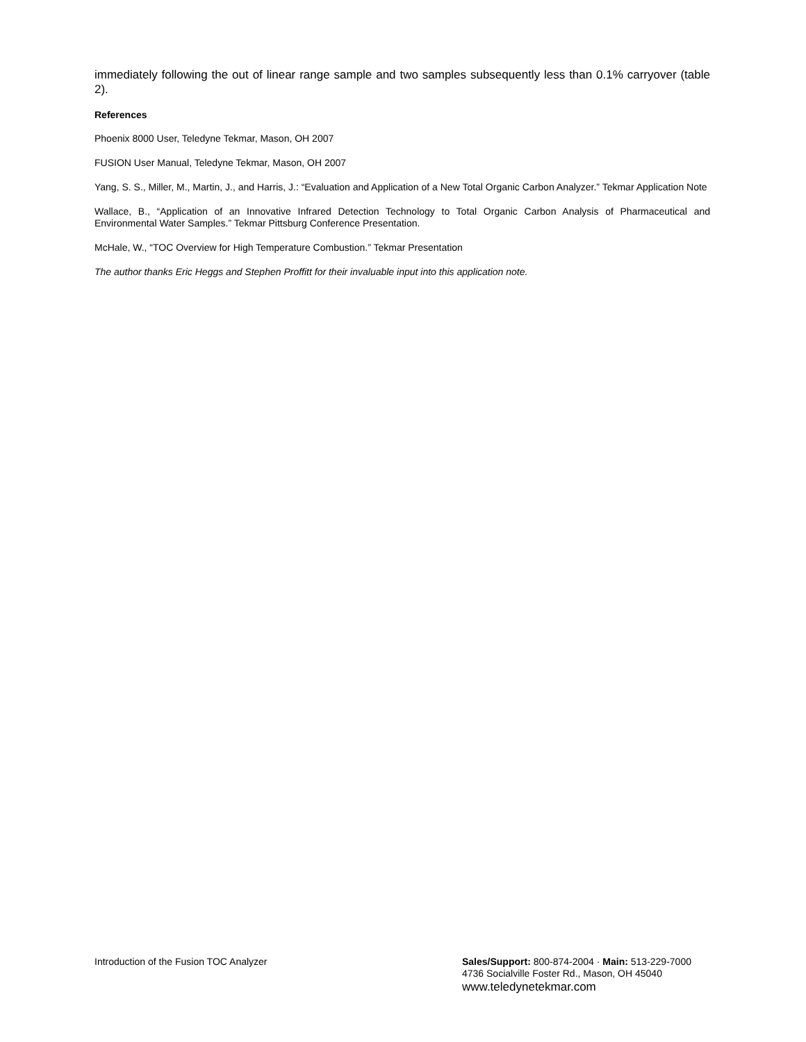immediately following the out of linear range sample and two samples subsequently less than 0.1% carryover (table 2).
References
Phoenix 8000 User, Teledyne Tekmar, Mason, OH 2007
FUSION User Manual, Teledyne Tekmar, Mason, OH 2007
Yang, S. S., Miller, M., Martin, J., and Harris, J.: “Evaluation and Application of a New Total Organic Carbon Analyzer.” Tekmar Application Note
Wallace, B., “Application of an Innovative Infrared Detection Technology to Total Organic Carbon Analysis of Pharmaceutical and Environmental Water Samples.” Tekmar Pittsburg Conference Presentation.
McHale, W., “TOC Overview for High Temperature Combustion.” Tekmar Presentation
The author thanks Eric Heggs and Stephen Proffitt for their invaluable input into this application note.
Introduction of the Fusion TOC Analyzer
Sales/Support: 800-874-2004 · Main: 513-229-7000
4736 Socialville Foster Rd., Mason, OH 45040
www.teledynetekmar.com